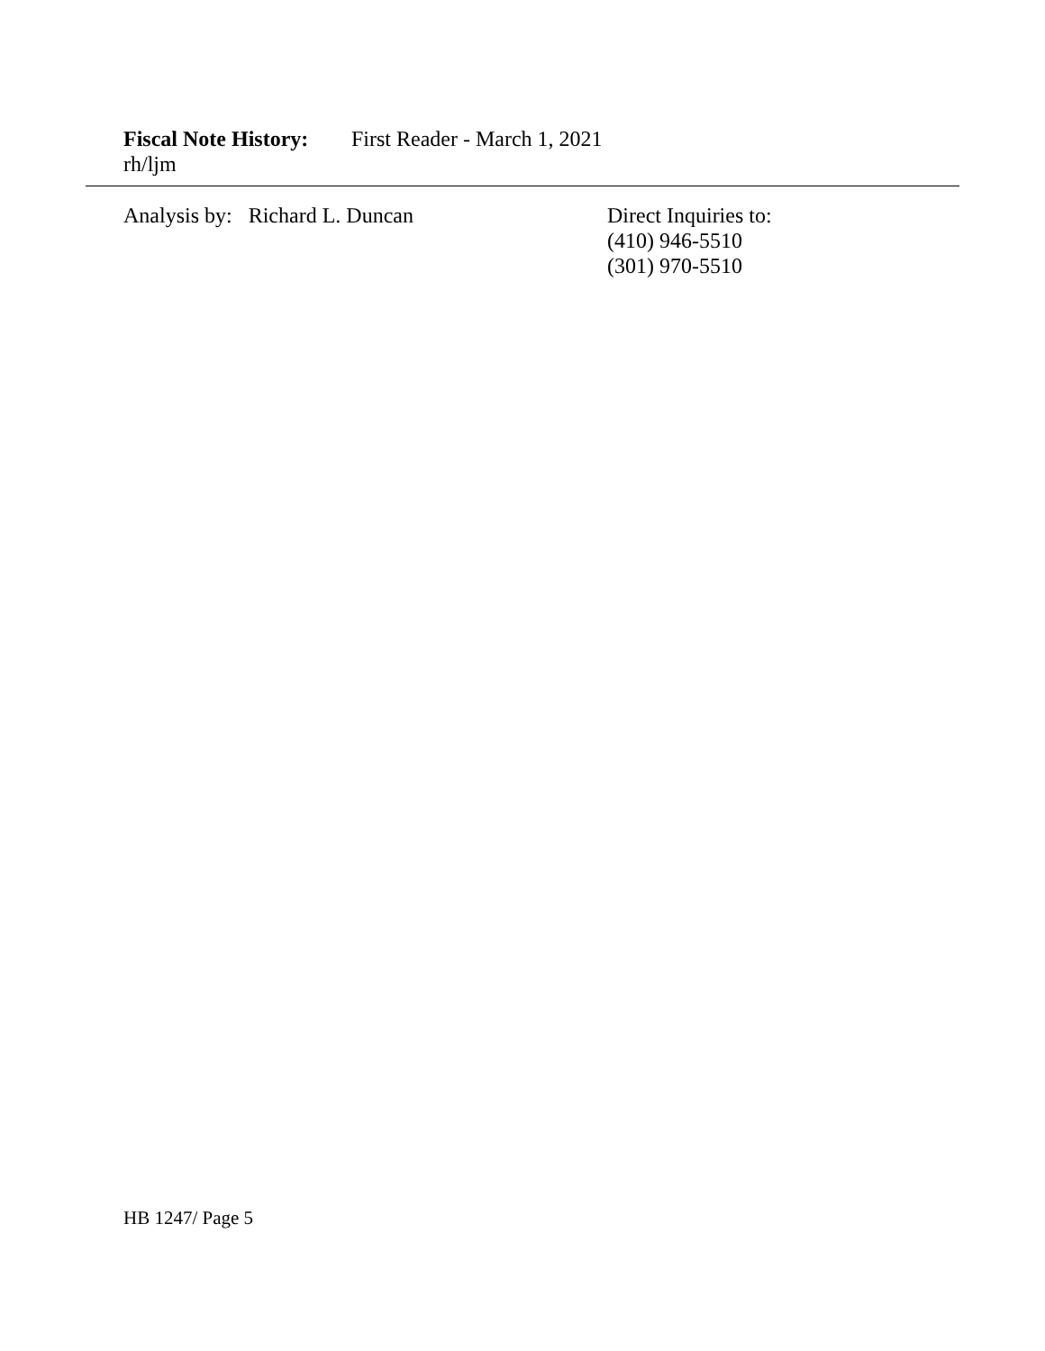Fiscal Note History: First Reader - March 1, 2021
rh/ljm
Analysis by: Richard L. Duncan Direct Inquiries to:
(410) 946-5510
(301) 970-5510
HB 1247/ Page 5